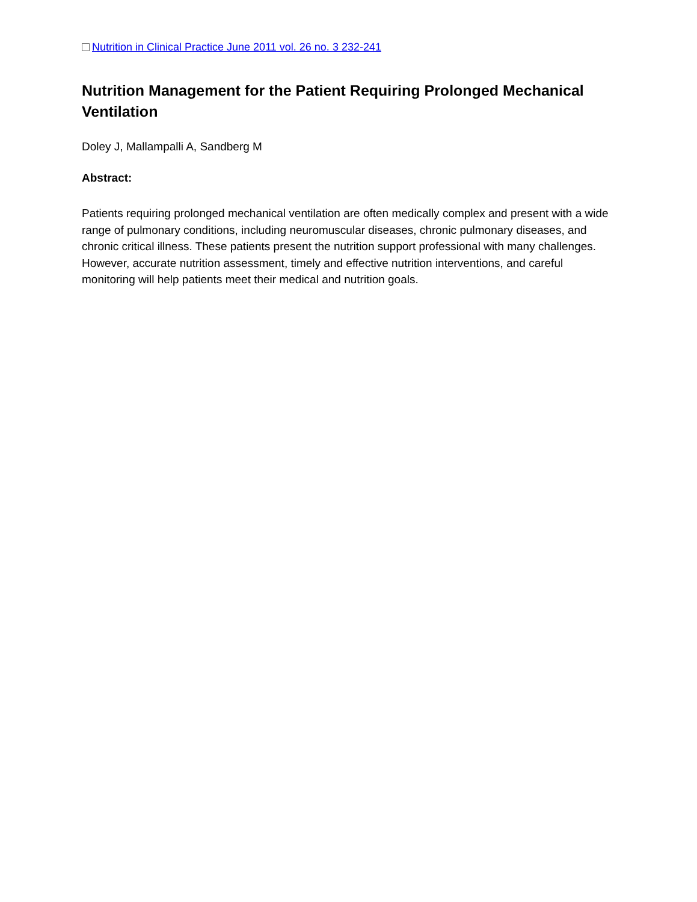Nutrition in Clinical Practice June 2011 vol. 26 no. 3 232-241
Nutrition Management for the Patient Requiring Prolonged Mechanical Ventilation
Doley J, Mallampalli A, Sandberg M
Abstract:
Patients requiring prolonged mechanical ventilation are often medically complex and present with a wide range of pulmonary conditions, including neuromuscular diseases, chronic pulmonary diseases, and chronic critical illness. These patients present the nutrition support professional with many challenges. However, accurate nutrition assessment, timely and effective nutrition interventions, and careful monitoring will help patients meet their medical and nutrition goals.